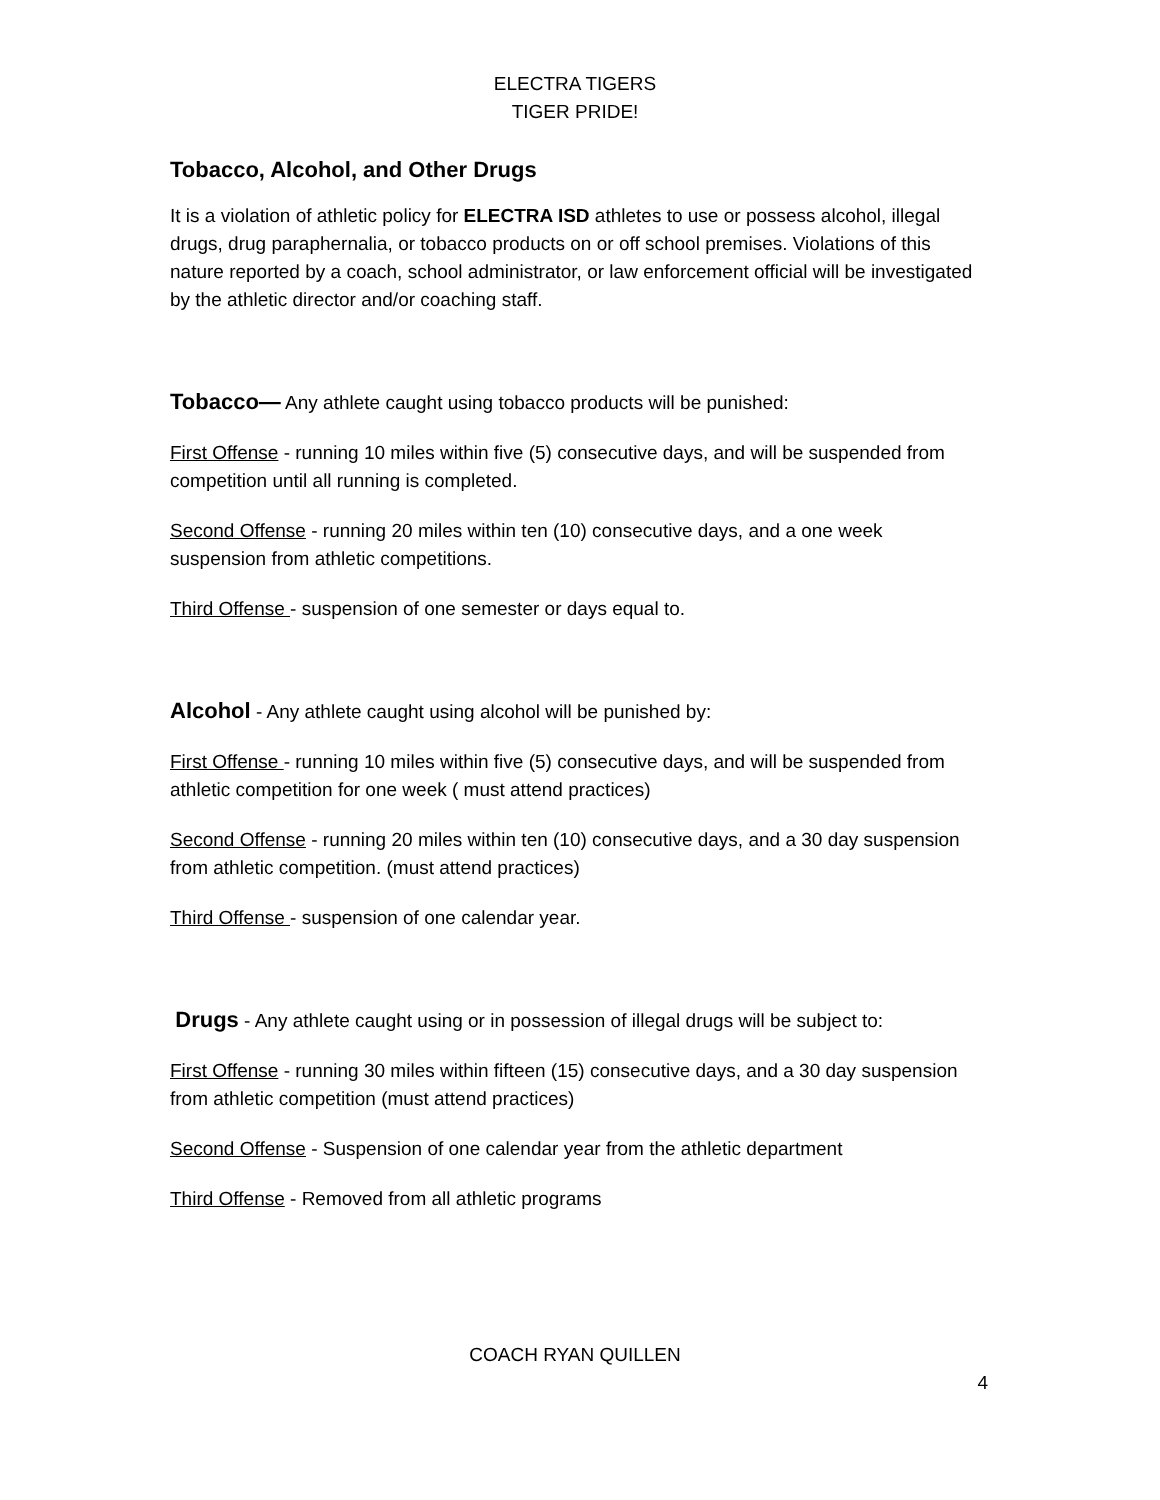ELECTRA TIGERS
TIGER PRIDE!
Tobacco, Alcohol, and Other Drugs
It is a violation of athletic policy for ELECTRA ISD athletes to use or possess alcohol, illegal drugs, drug paraphernalia, or tobacco products on or off school premises. Violations of this nature reported by a coach, school administrator, or law enforcement official will be investigated by the athletic director and/or coaching staff.
Tobacco— Any athlete caught using tobacco products will be punished:
First Offense - running 10 miles within five (5) consecutive days, and will be suspended from competition until all running is completed.
Second Offense - running 20 miles within ten (10) consecutive days, and a one week suspension from athletic competitions.
Third Offense - suspension of one semester or days equal to.
Alcohol - Any athlete caught using alcohol will be punished by:
First Offense - running 10 miles within five (5) consecutive days, and will be suspended from athletic competition for one week ( must attend practices)
Second Offense - running 20 miles within ten (10) consecutive days, and a 30 day suspension from athletic competition. (must attend practices)
Third Offense - suspension of one calendar year.
Drugs - Any athlete caught using or in possession of illegal drugs will be subject to:
First Offense - running 30 miles within fifteen (15) consecutive days, and a 30 day suspension from athletic competition (must attend practices)
Second Offense - Suspension of one calendar year from the athletic department
Third Offense - Removed from all athletic programs
COACH RYAN QUILLEN
4